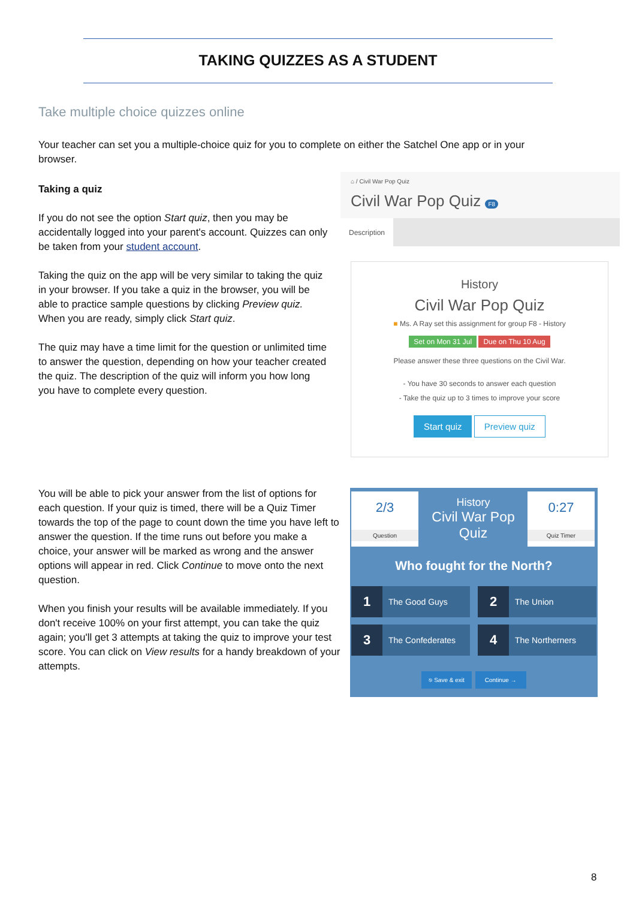TAKING QUIZZES AS A STUDENT
Take multiple choice quizzes online
Your teacher can set you a multiple-choice quiz for you to complete on either the Satchel One app or in your browser.
Taking a quiz
If you do not see the option Start quiz, then you may be accidentally logged into your parent's account. Quizzes can only be taken from your student account.
Taking the quiz on the app will be very similar to taking the quiz in your browser. If you take a quiz in the browser, you will be able to practice sample questions by clicking Preview quiz. When you are ready, simply click Start quiz.
The quiz may have a time limit for the question or unlimited time to answer the question, depending on how your teacher created the quiz. The description of the quiz will inform you how long you have to complete every question.
⌂ / Civil War Pop Quiz
Civil War Pop Quiz F8
Description
History
Civil War Pop Quiz
■ Ms. A Ray set this assignment for group F8 - History
Set on Mon 31 Jul Due on Thu 10 Aug
Please answer these three questions on the Civil War.
- You have 30 seconds to answer each question
- Take the quiz up to 3 times to improve your score
Start quiz Preview quiz
You will be able to pick your answer from the list of options for each question. If your quiz is timed, there will be a Quiz Timer towards the top of the page to count down the time you have left to answer the question. If the time runs out before you make a choice, your answer will be marked as wrong and the answer options will appear in red. Click Continue to move onto the next question.
When you finish your results will be available immediately. If you don't receive 100% on your first attempt, you can take the quiz again; you'll get 3 attempts at taking the quiz to improve your test score. You can click on View results for a handy breakdown of your attempts.
2/3
Question
History
Civil War Pop Quiz
0:27
Quiz Timer
Who fought for the North?
1 The Good Guys 2 The Union
3 The Confederates 4 The Northerners
⎋ Save & exit Continue →
8